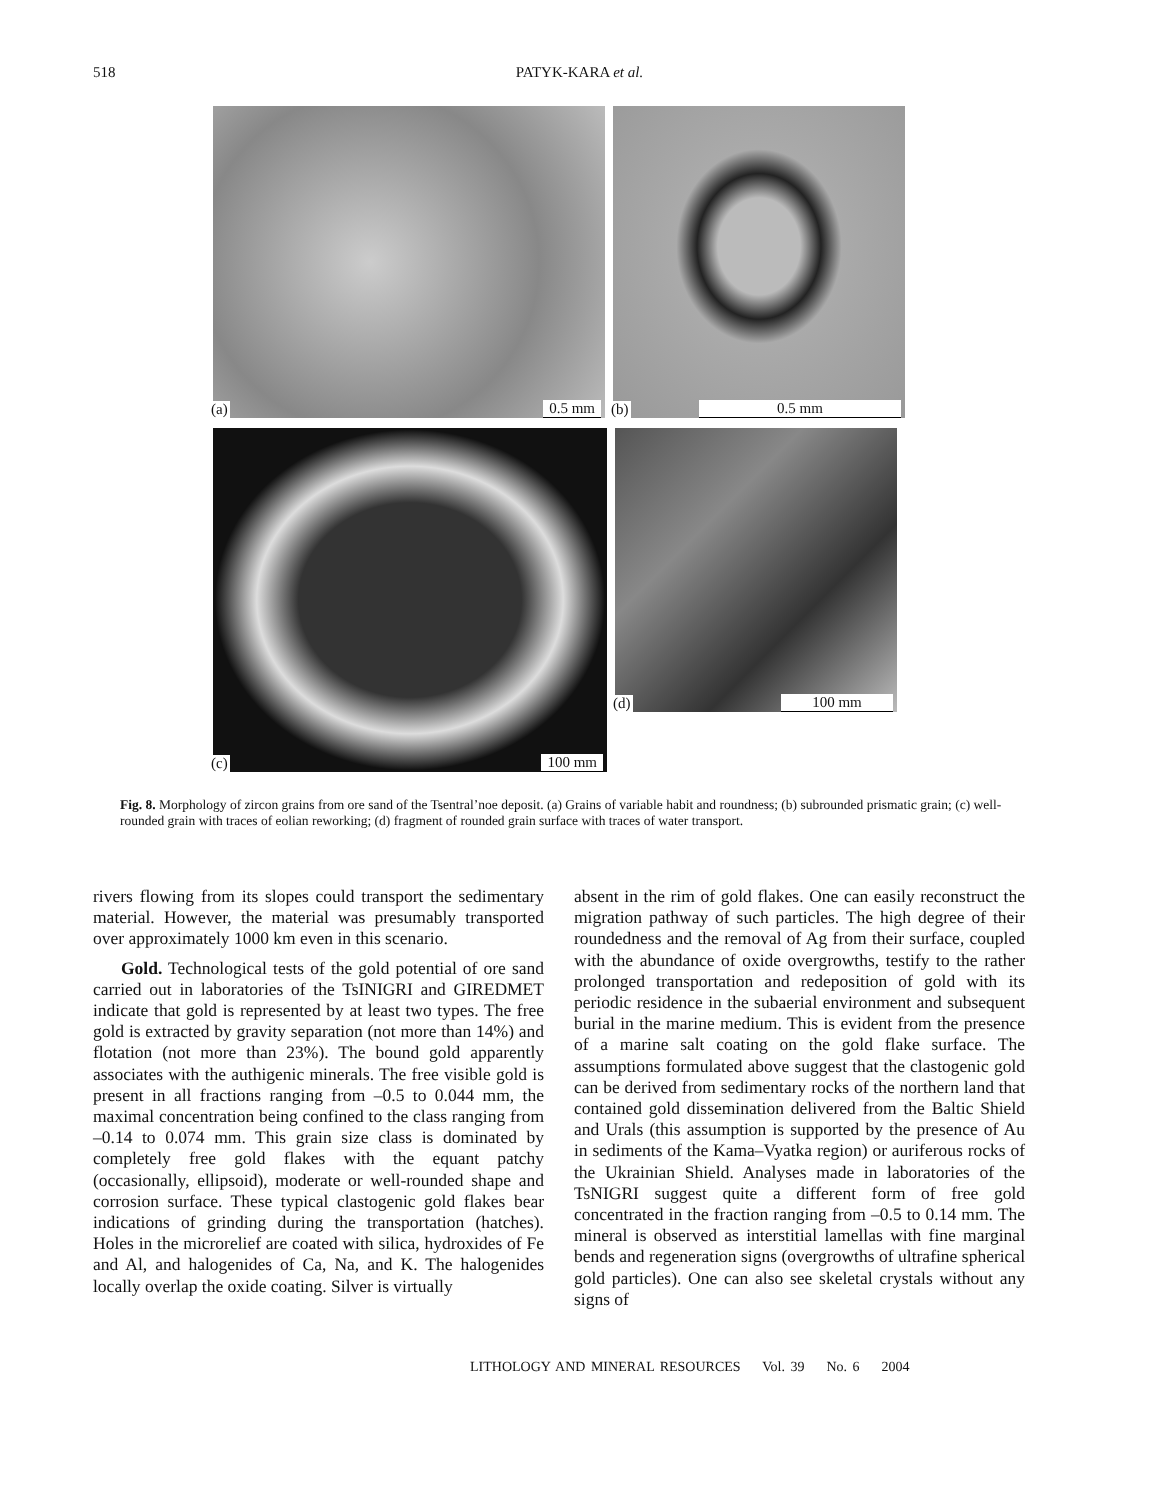518 PATYK-KARA et al.
(a) 0.5 mm
(b) 0.5 mm
(c) 100 mm
(d) 100 mm
Fig. 8. Morphology of zircon grains from ore sand of the Tsentral’noe deposit. (a) Grains of variable habit and roundness; (b) subrounded prismatic grain; (c) well-rounded grain with traces of eolian reworking; (d) fragment of rounded grain surface with traces of water transport.
rivers flowing from its slopes could transport the sedimentary material. However, the material was presumably transported over approximately 1000 km even in this scenario.
Gold. Technological tests of the gold potential of ore sand carried out in laboratories of the TsINIGRI and GIREDMET indicate that gold is represented by at least two types. The free gold is extracted by gravity separation (not more than 14%) and flotation (not more than 23%). The bound gold apparently associates with the authigenic minerals. The free visible gold is present in all fractions ranging from –0.5 to 0.044 mm, the maximal concentration being confined to the class ranging from –0.14 to 0.074 mm. This grain size class is dominated by completely free gold flakes with the equant patchy (occasionally, ellipsoid), moderate or well-rounded shape and corrosion surface. These typical clastogenic gold flakes bear indications of grinding during the transportation (hatches). Holes in the microrelief are coated with silica, hydroxides of Fe and Al, and halogenides of Ca, Na, and K. The halogenides locally overlap the oxide coating. Silver is virtually
absent in the rim of gold flakes. One can easily reconstruct the migration pathway of such particles. The high degree of their roundedness and the removal of Ag from their surface, coupled with the abundance of oxide overgrowths, testify to the rather prolonged transportation and redeposition of gold with its periodic residence in the subaerial environment and subsequent burial in the marine medium. This is evident from the presence of a marine salt coating on the gold flake surface. The assumptions formulated above suggest that the clastogenic gold can be derived from sedimentary rocks of the northern land that contained gold dissemination delivered from the Baltic Shield and Urals (this assumption is supported by the presence of Au in sediments of the Kama–Vyatka region) or auriferous rocks of the Ukrainian Shield. Analyses made in laboratories of the TsNIGRI suggest quite a different form of free gold concentrated in the fraction ranging from –0.5 to 0.14 mm. The mineral is observed as interstitial lamellas with fine marginal bends and regeneration signs (overgrowths of ultrafine spherical gold particles). One can also see skeletal crystals without any signs of
LITHOLOGY AND MINERAL RESOURCES Vol. 39 No. 6 2004